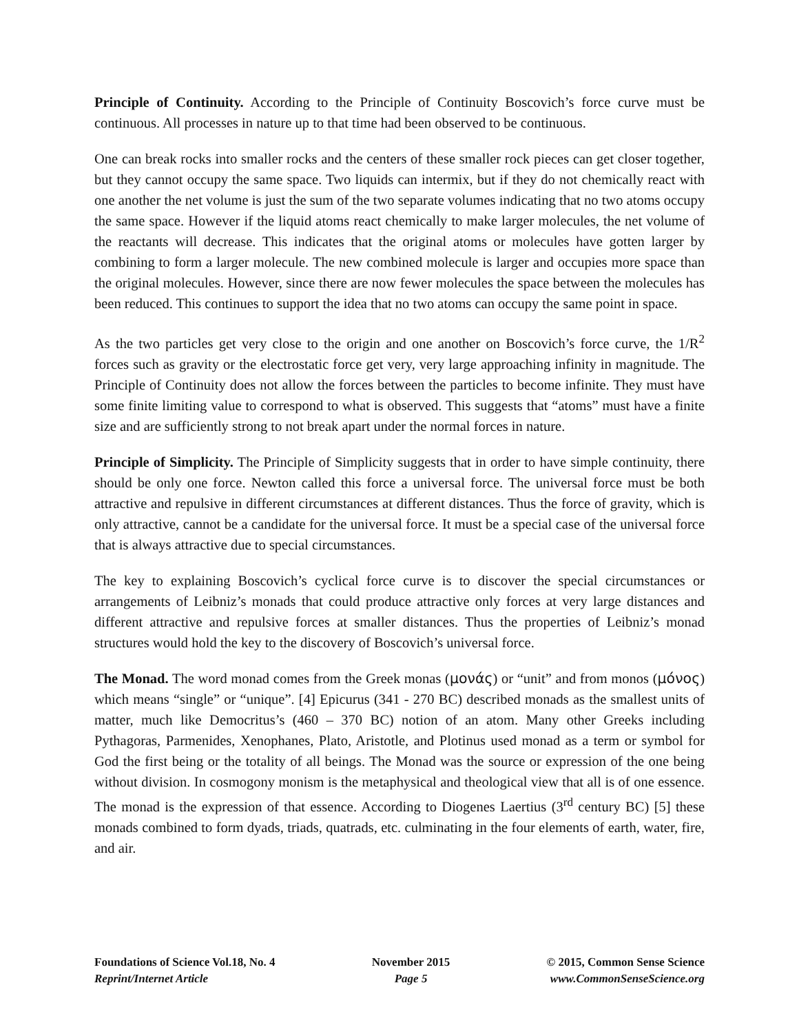Principle of Continuity. According to the Principle of Continuity Boscovich’s force curve must be continuous. All processes in nature up to that time had been observed to be continuous.
One can break rocks into smaller rocks and the centers of these smaller rock pieces can get closer together, but they cannot occupy the same space. Two liquids can intermix, but if they do not chemically react with one another the net volume is just the sum of the two separate volumes indicating that no two atoms occupy the same space. However if the liquid atoms react chemically to make larger molecules, the net volume of the reactants will decrease. This indicates that the original atoms or molecules have gotten larger by combining to form a larger molecule. The new combined molecule is larger and occupies more space than the original molecules. However, since there are now fewer molecules the space between the molecules has been reduced. This continues to support the idea that no two atoms can occupy the same point in space.
As the two particles get very close to the origin and one another on Boscovich’s force curve, the 1/R<sup>2</sup> forces such as gravity or the electrostatic force get very, very large approaching infinity in magnitude. The Principle of Continuity does not allow the forces between the particles to become infinite. They must have some finite limiting value to correspond to what is observed. This suggests that “atoms” must have a finite size and are sufficiently strong to not break apart under the normal forces in nature.
Principle of Simplicity. The Principle of Simplicity suggests that in order to have simple continuity, there should be only one force. Newton called this force a universal force. The universal force must be both attractive and repulsive in different circumstances at different distances. Thus the force of gravity, which is only attractive, cannot be a candidate for the universal force. It must be a special case of the universal force that is always attractive due to special circumstances.
The key to explaining Boscovich’s cyclical force curve is to discover the special circumstances or arrangements of Leibniz’s monads that could produce attractive only forces at very large distances and different attractive and repulsive forces at smaller distances. Thus the properties of Leibniz’s monad structures would hold the key to the discovery of Boscovich’s universal force.
The Monad. The word monad comes from the Greek monas (μονάς) or “unit” and from monos (μόνος) which means “single” or “unique”. [4] Epicurus (341 - 270 BC) described monads as the smallest units of matter, much like Democritus’s (460 – 370 BC) notion of an atom. Many other Greeks including Pythagoras, Parmenides, Xenophanes, Plato, Aristotle, and Plotinus used monad as a term or symbol for God the first being or the totality of all beings. The Monad was the source or expression of the one being without division. In cosmogony monism is the metaphysical and theological view that all is of one essence. The monad is the expression of that essence. According to Diogenes Laertius (3<sup>rd</sup> century BC) [5] these monads combined to form dyads, triads, quatrads, etc. culminating in the four elements of earth, water, fire, and air.
Foundations of Science Vol.18, No. 4
Reprint/Internet Article
November 2015
Page 5
© 2015, Common Sense Science
www.CommonSenseScience.org